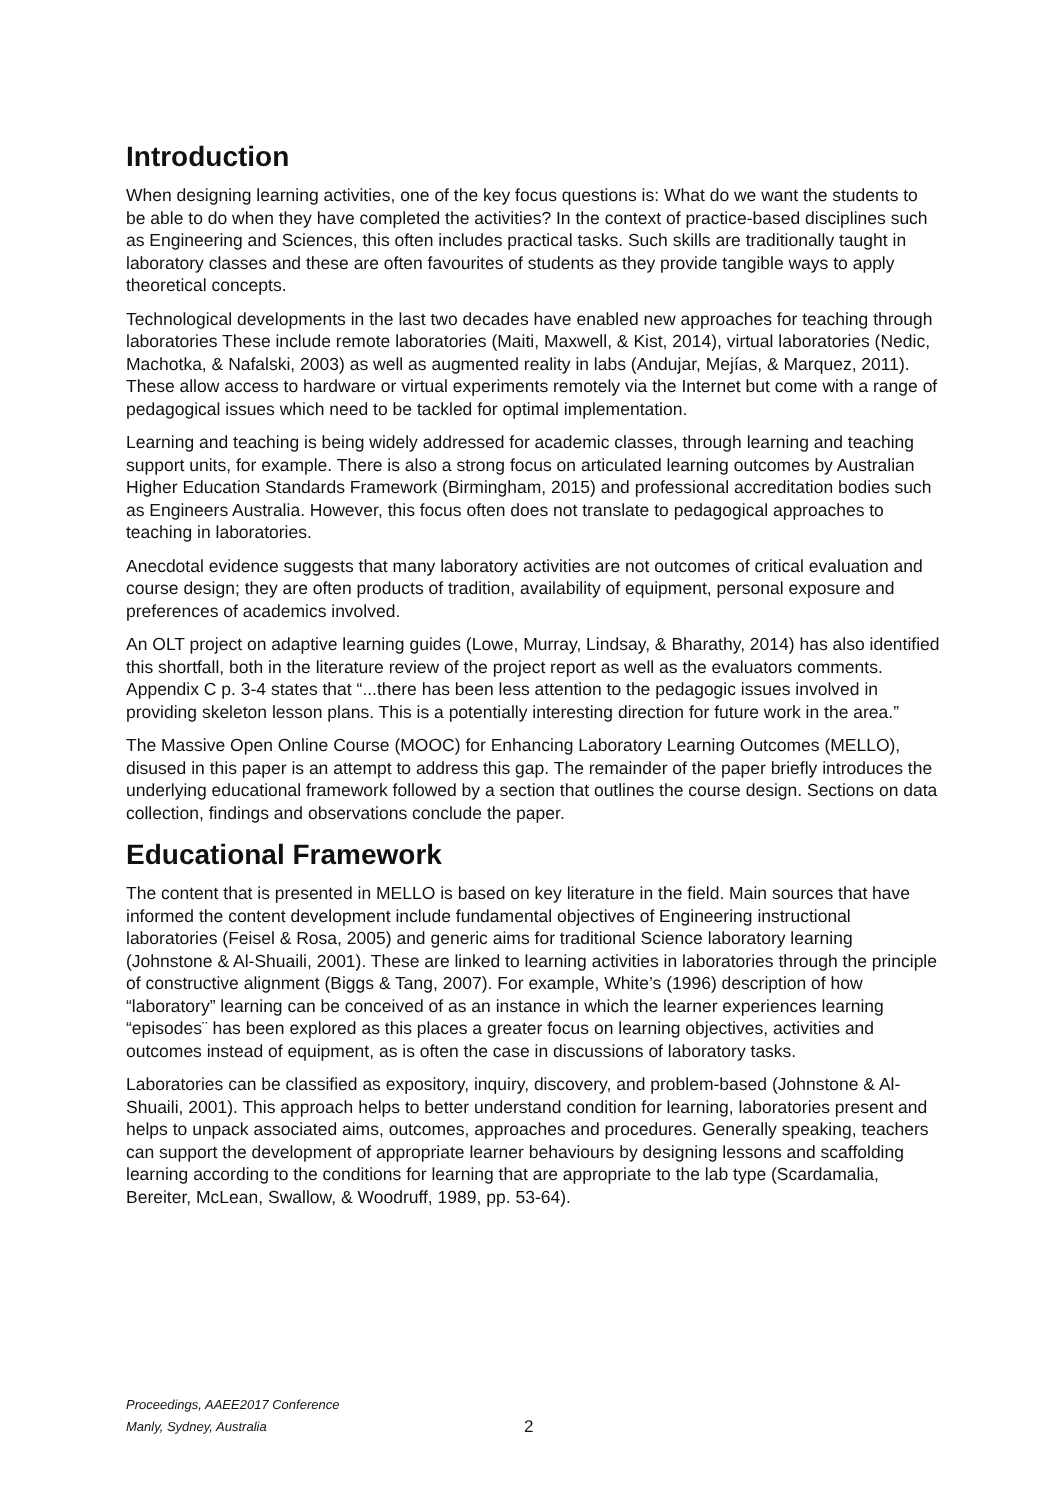Introduction
When designing learning activities, one of the key focus questions is: What do we want the students to be able to do when they have completed the activities? In the context of practice-based disciplines such as Engineering and Sciences, this often includes practical tasks. Such skills are traditionally taught in laboratory classes and these are often favourites of students as they provide tangible ways to apply theoretical concepts.
Technological developments in the last two decades have enabled new approaches for teaching through laboratories These include remote laboratories (Maiti, Maxwell, & Kist, 2014), virtual laboratories (Nedic, Machotka, & Nafalski, 2003) as well as augmented reality in labs (Andujar, Mejías, & Marquez, 2011). These allow access to hardware or virtual experiments remotely via the Internet but come with a range of pedagogical issues which need to be tackled for optimal implementation.
Learning and teaching is being widely addressed for academic classes, through learning and teaching support units, for example. There is also a strong focus on articulated learning outcomes by Australian Higher Education Standards Framework (Birmingham, 2015) and professional accreditation bodies such as Engineers Australia. However, this focus often does not translate to pedagogical approaches to teaching in laboratories.
Anecdotal evidence suggests that many laboratory activities are not outcomes of critical evaluation and course design; they are often products of tradition, availability of equipment, personal exposure and preferences of academics involved.
An OLT project on adaptive learning guides (Lowe, Murray, Lindsay, & Bharathy, 2014) has also identified this shortfall, both in the literature review of the project report as well as the evaluators comments. Appendix C p. 3-4 states that “...there has been less attention to the pedagogic issues involved in providing skeleton lesson plans. This is a potentially interesting direction for future work in the area.”
The Massive Open Online Course (MOOC) for Enhancing Laboratory Learning Outcomes (MELLO), disused in this paper is an attempt to address this gap. The remainder of the paper briefly introduces the underlying educational framework followed by a section that outlines the course design. Sections on data collection, findings and observations conclude the paper.
Educational Framework
The content that is presented in MELLO is based on key literature in the field. Main sources that have informed the content development include fundamental objectives of Engineering instructional laboratories (Feisel & Rosa, 2005) and generic aims for traditional Science laboratory learning (Johnstone & Al-Shuaili, 2001). These are linked to learning activities in laboratories through the principle of constructive alignment (Biggs & Tang, 2007). For example, White’s (1996) description of how “laboratory” learning can be conceived of as an instance in which the learner experiences learning “episodes¨ has been explored as this places a greater focus on learning objectives, activities and outcomes instead of equipment, as is often the case in discussions of laboratory tasks.
Laboratories can be classified as expository, inquiry, discovery, and problem-based (Johnstone & Al-Shuaili, 2001). This approach helps to better understand condition for learning, laboratories present and helps to unpack associated aims, outcomes, approaches and procedures. Generally speaking, teachers can support the development of appropriate learner behaviours by designing lessons and scaffolding learning according to the conditions for learning that are appropriate to the lab type (Scardamalia, Bereiter, McLean, Swallow, & Woodruff, 1989, pp. 53-64).
Proceedings, AAEE2017 Conference
Manly, Sydney, Australia
2